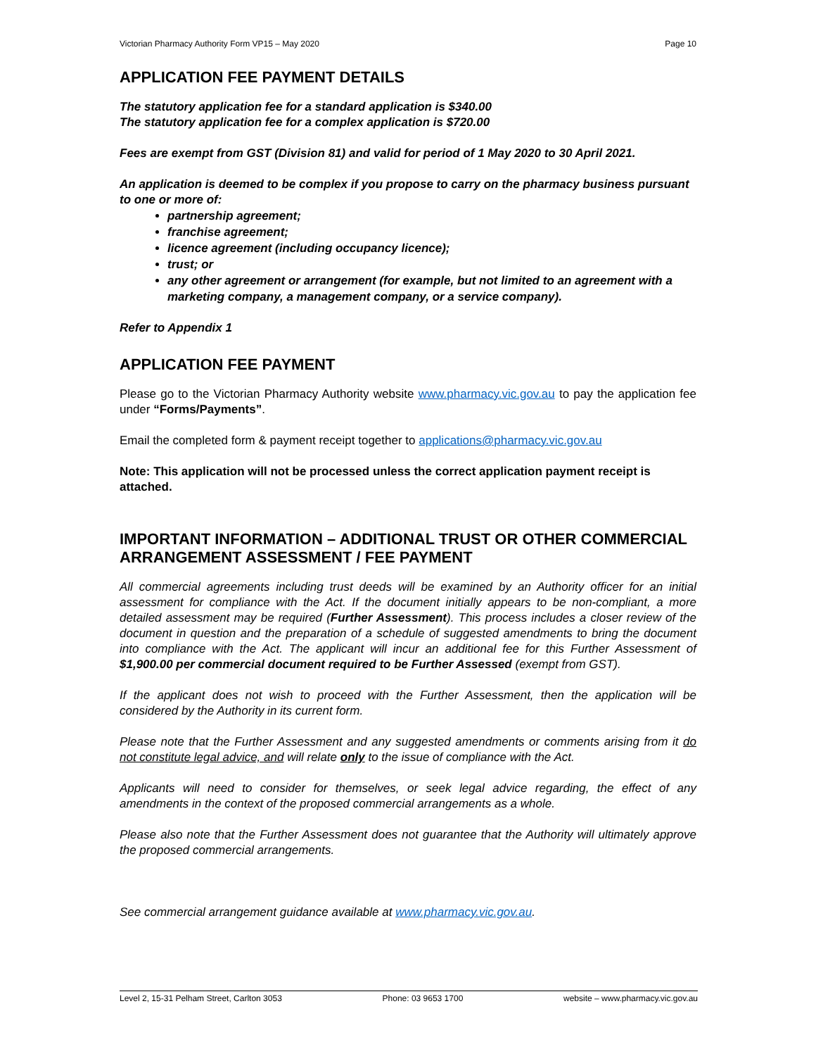Victorian Pharmacy Authority Form VP15 – May 2020 Page 10
APPLICATION FEE PAYMENT DETAILS
The statutory application fee for a standard application is $340.00
The statutory application fee for a complex application is $720.00
Fees are exempt from GST (Division 81) and valid for period of 1 May 2020 to 30 April 2021.
An application is deemed to be complex if you propose to carry on the pharmacy business pursuant to one or more of:
partnership agreement;
franchise agreement;
licence agreement (including occupancy licence);
trust; or
any other agreement or arrangement (for example, but not limited to an agreement with a marketing company, a management company, or a service company).
Refer to Appendix 1
APPLICATION FEE PAYMENT
Please go to the Victorian Pharmacy Authority website www.pharmacy.vic.gov.au to pay the application fee under “Forms/Payments”.
Email the completed form & payment receipt together to applications@pharmacy.vic.gov.au
Note: This application will not be processed unless the correct application payment receipt is attached.
IMPORTANT INFORMATION – ADDITIONAL TRUST OR OTHER COMMERCIAL ARRANGEMENT ASSESSMENT / FEE PAYMENT
All commercial agreements including trust deeds will be examined by an Authority officer for an initial assessment for compliance with the Act. If the document initially appears to be non-compliant, a more detailed assessment may be required (Further Assessment). This process includes a closer review of the document in question and the preparation of a schedule of suggested amendments to bring the document into compliance with the Act. The applicant will incur an additional fee for this Further Assessment of $1,900.00 per commercial document required to be Further Assessed (exempt from GST).
If the applicant does not wish to proceed with the Further Assessment, then the application will be considered by the Authority in its current form.
Please note that the Further Assessment and any suggested amendments or comments arising from it do not constitute legal advice, and will relate only to the issue of compliance with the Act.
Applicants will need to consider for themselves, or seek legal advice regarding, the effect of any amendments in the context of the proposed commercial arrangements as a whole.
Please also note that the Further Assessment does not guarantee that the Authority will ultimately approve the proposed commercial arrangements.
See commercial arrangement guidance available at www.pharmacy.vic.gov.au.
Level 2, 15-31 Pelham Street, Carlton 3053 Phone: 03 9653 1700 website – www.pharmacy.vic.gov.au